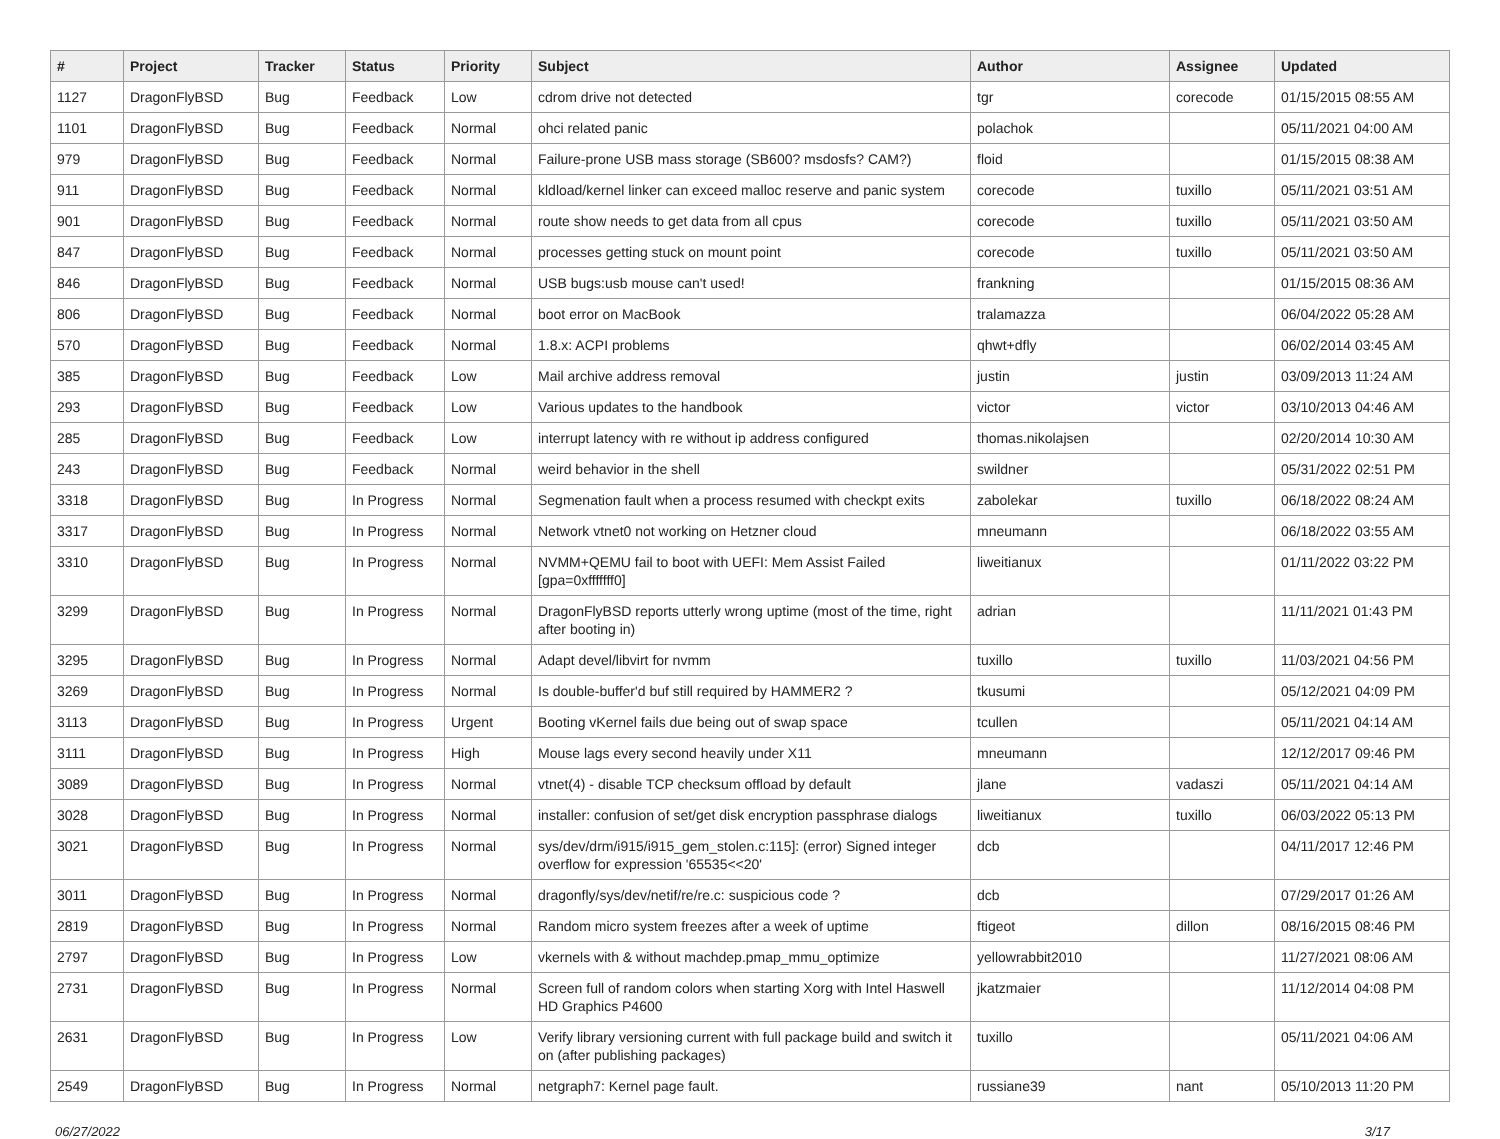| # | Project | Tracker | Status | Priority | Subject | Author | Assignee | Updated |
| --- | --- | --- | --- | --- | --- | --- | --- | --- |
| 1127 | DragonFlyBSD | Bug | Feedback | Low | cdrom drive not detected | tgr | corecode | 01/15/2015 08:55 AM |
| 1101 | DragonFlyBSD | Bug | Feedback | Normal | ohci related panic | polachok | | 05/11/2021 04:00 AM |
| 979 | DragonFlyBSD | Bug | Feedback | Normal | Failure-prone USB mass storage (SB600? msdosfs? CAM?) | floid | | 01/15/2015 08:38 AM |
| 911 | DragonFlyBSD | Bug | Feedback | Normal | kldload/kernel linker can exceed malloc reserve and panic system | corecode | tuxillo | 05/11/2021 03:51 AM |
| 901 | DragonFlyBSD | Bug | Feedback | Normal | route show needs to get data from all cpus | corecode | tuxillo | 05/11/2021 03:50 AM |
| 847 | DragonFlyBSD | Bug | Feedback | Normal | processes getting stuck on mount point | corecode | tuxillo | 05/11/2021 03:50 AM |
| 846 | DragonFlyBSD | Bug | Feedback | Normal | USB bugs:usb mouse can't used! | frankning | | 01/15/2015 08:36 AM |
| 806 | DragonFlyBSD | Bug | Feedback | Normal | boot error on MacBook | tralamazza | | 06/04/2022 05:28 AM |
| 570 | DragonFlyBSD | Bug | Feedback | Normal | 1.8.x: ACPI problems | qhwt+dfly | | 06/02/2014 03:45 AM |
| 385 | DragonFlyBSD | Bug | Feedback | Low | Mail archive address removal | justin | justin | 03/09/2013 11:24 AM |
| 293 | DragonFlyBSD | Bug | Feedback | Low | Various updates to the handbook | victor | victor | 03/10/2013 04:46 AM |
| 285 | DragonFlyBSD | Bug | Feedback | Low | interrupt latency with re without ip address configured | thomas.nikolajsen | | 02/20/2014 10:30 AM |
| 243 | DragonFlyBSD | Bug | Feedback | Normal | weird behavior in the shell | swildner | | 05/31/2022 02:51 PM |
| 3318 | DragonFlyBSD | Bug | In Progress | Normal | Segmenation fault when a process resumed with checkpt exits | zabolekar | tuxillo | 06/18/2022 08:24 AM |
| 3317 | DragonFlyBSD | Bug | In Progress | Normal | Network vtnet0 not working on Hetzner cloud | mneumann | | 06/18/2022 03:55 AM |
| 3310 | DragonFlyBSD | Bug | In Progress | Normal | NVMM+QEMU fail to boot with UEFI: Mem Assist Failed [gpa=0xfffffff0] | liweitianux | | 01/11/2022 03:22 PM |
| 3299 | DragonFlyBSD | Bug | In Progress | Normal | DragonFlyBSD reports utterly wrong uptime (most of the time, right after booting in) | adrian | | 11/11/2021 01:43 PM |
| 3295 | DragonFlyBSD | Bug | In Progress | Normal | Adapt devel/libvirt for nvmm | tuxillo | tuxillo | 11/03/2021 04:56 PM |
| 3269 | DragonFlyBSD | Bug | In Progress | Normal | Is double-buffer'd buf still required by HAMMER2 ? | tkusumi | | 05/12/2021 04:09 PM |
| 3113 | DragonFlyBSD | Bug | In Progress | Urgent | Booting vKernel fails due being out of swap space | tcullen | | 05/11/2021 04:14 AM |
| 3111 | DragonFlyBSD | Bug | In Progress | High | Mouse lags every second heavily under X11 | mneumann | | 12/12/2017 09:46 PM |
| 3089 | DragonFlyBSD | Bug | In Progress | Normal | vtnet(4) - disable TCP checksum offload by default | jlane | vadaszi | 05/11/2021 04:14 AM |
| 3028 | DragonFlyBSD | Bug | In Progress | Normal | installer: confusion of set/get disk encryption passphrase dialogs | liweitianux | tuxillo | 06/03/2022 05:13 PM |
| 3021 | DragonFlyBSD | Bug | In Progress | Normal | sys/dev/drm/i915/i915_gem_stolen.c:115]: (error) Signed integer overflow for expression '65535<<20' | dcb | | 04/11/2017 12:46 PM |
| 3011 | DragonFlyBSD | Bug | In Progress | Normal | dragonfly/sys/dev/netif/re/re.c: suspicious code ? | dcb | | 07/29/2017 01:26 AM |
| 2819 | DragonFlyBSD | Bug | In Progress | Normal | Random micro system freezes after a week of uptime | ftigeot | dillon | 08/16/2015 08:46 PM |
| 2797 | DragonFlyBSD | Bug | In Progress | Low | vkernels with & without machdep.pmap_mmu_optimize | yellowrabbit2010 | | 11/27/2021 08:06 AM |
| 2731 | DragonFlyBSD | Bug | In Progress | Normal | Screen full of random colors when starting Xorg with Intel Haswell HD Graphics P4600 | jkatzmaier | | 11/12/2014 04:08 PM |
| 2631 | DragonFlyBSD | Bug | In Progress | Low | Verify library versioning current with full package build and switch it on (after publishing packages) | tuxillo | | 05/11/2021 04:06 AM |
| 2549 | DragonFlyBSD | Bug | In Progress | Normal | netgraph7: Kernel page fault. | russiane39 | nant | 05/10/2013 11:20 PM |
06/27/2022 3/17